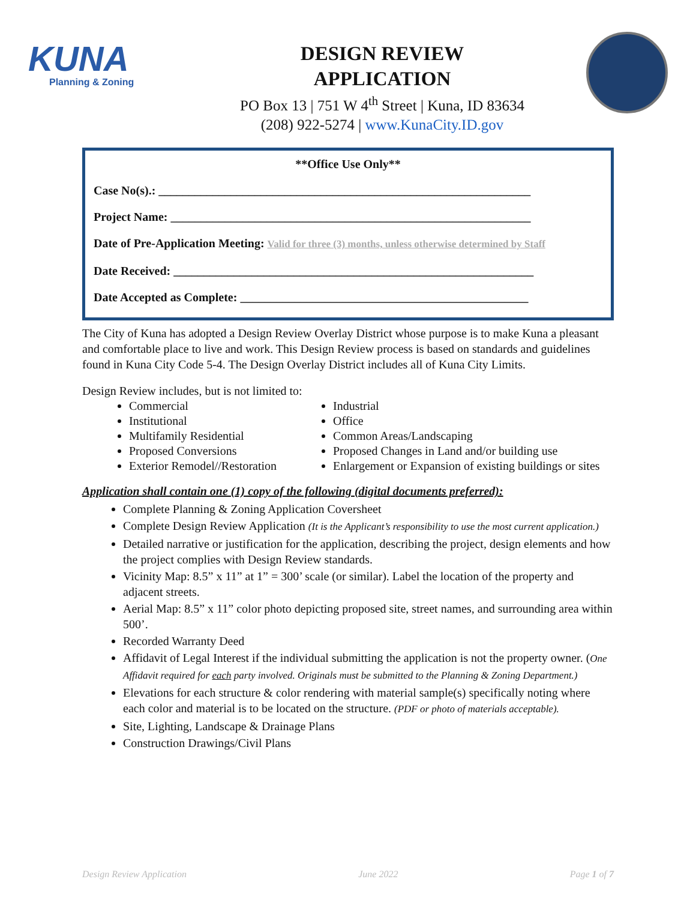KUNA
Planning & Zoning
DESIGN REVIEW
APPLICATION
PO Box 13 | 751 W 4<sup>th</sup> Street | Kuna, ID 83634
(208) 922-5274 | www.KunaCity.ID.gov
**Office Use Only**
Case No(s).: ______________________________________________________________
Project Name: ____________________________________________________________
Date of Pre-Application Meeting: Valid for three (3) months, unless otherwise determined by Staff
Date Received: ____________________________________________________________
Date Accepted as Complete: ________________________________________________
The City of Kuna has adopted a Design Review Overlay District whose purpose is to make Kuna a pleasant and comfortable place to live and work. This Design Review process is based on standards and guidelines found in Kuna City Code 5-4. The Design Overlay District includes all of Kuna City Limits.
Design Review includes, but is not limited to:
Commercial
Institutional
Multifamily Residential
Proposed Conversions
Exterior Remodel//Restoration
Industrial
Office
Common Areas/Landscaping
Proposed Changes in Land and/or building use
Enlargement or Expansion of existing buildings or sites
Application shall contain one (1) copy of the following (digital documents preferred):
Complete Planning & Zoning Application Coversheet
Complete Design Review Application (It is the Applicant’s responsibility to use the most current application.)
Detailed narrative or justification for the application, describing the project, design elements and how the project complies with Design Review standards.
Vicinity Map: 8.5” x 11” at 1” = 300’ scale (or similar). Label the location of the property and adjacent streets.
Aerial Map: 8.5” x 11” color photo depicting proposed site, street names, and surrounding area within 500’.
Recorded Warranty Deed
Affidavit of Legal Interest if the individual submitting the application is not the property owner. (One Affidavit required for each party involved. Originals must be submitted to the Planning & Zoning Department.)
Elevations for each structure & color rendering with material sample(s) specifically noting where each color and material is to be located on the structure. (PDF or photo of materials acceptable).
Site, Lighting, Landscape & Drainage Plans
Construction Drawings/Civil Plans
Design Review Application June 2022 Page 1 of 7